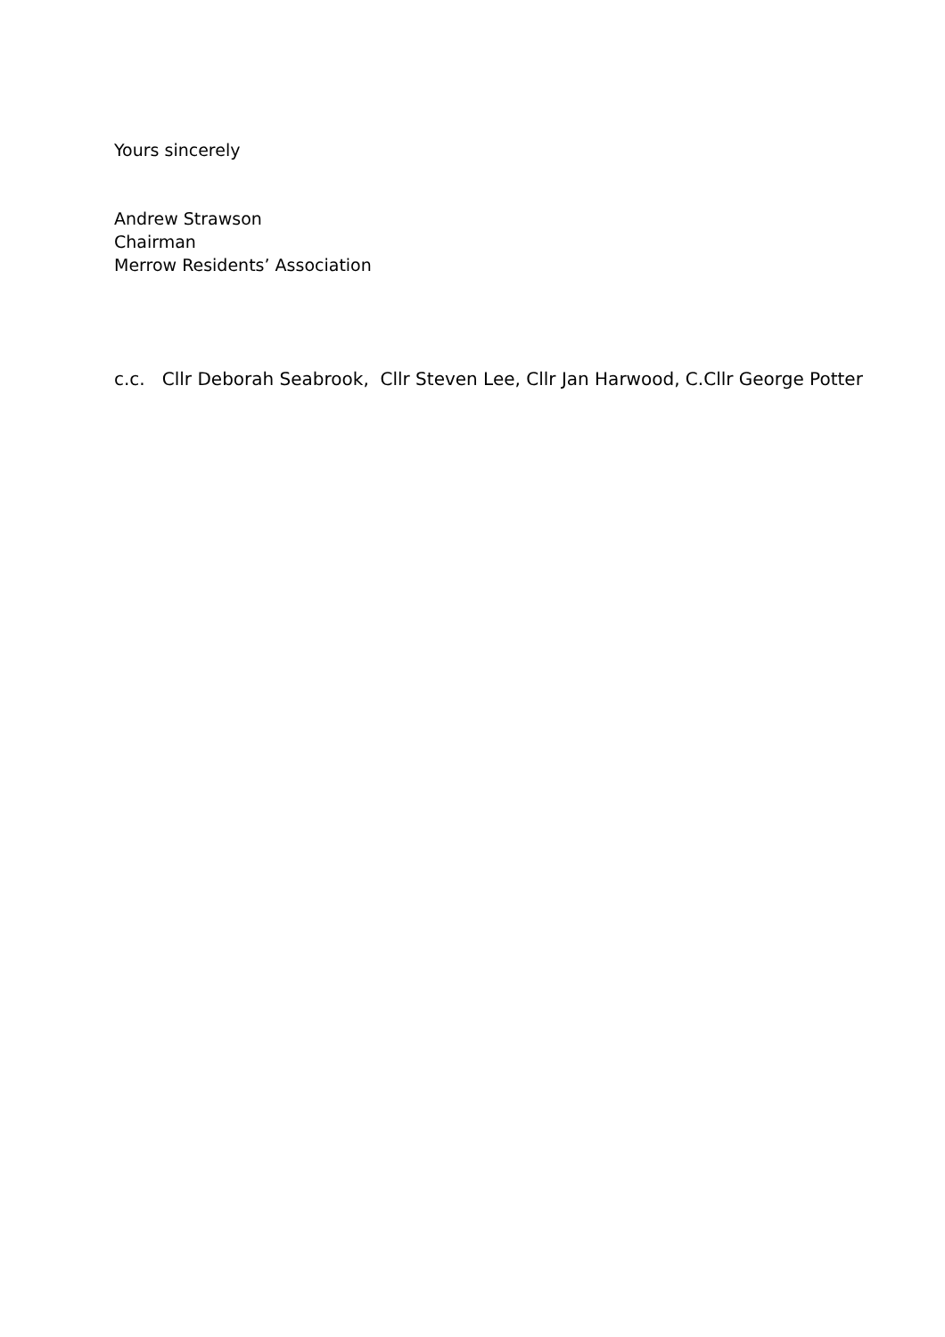Yours sincerely
Andrew Strawson
Chairman
Merrow Residents’ Association
c.c. Cllr Deborah Seabrook, Cllr Steven Lee, Cllr Jan Harwood, C.Cllr George Potter